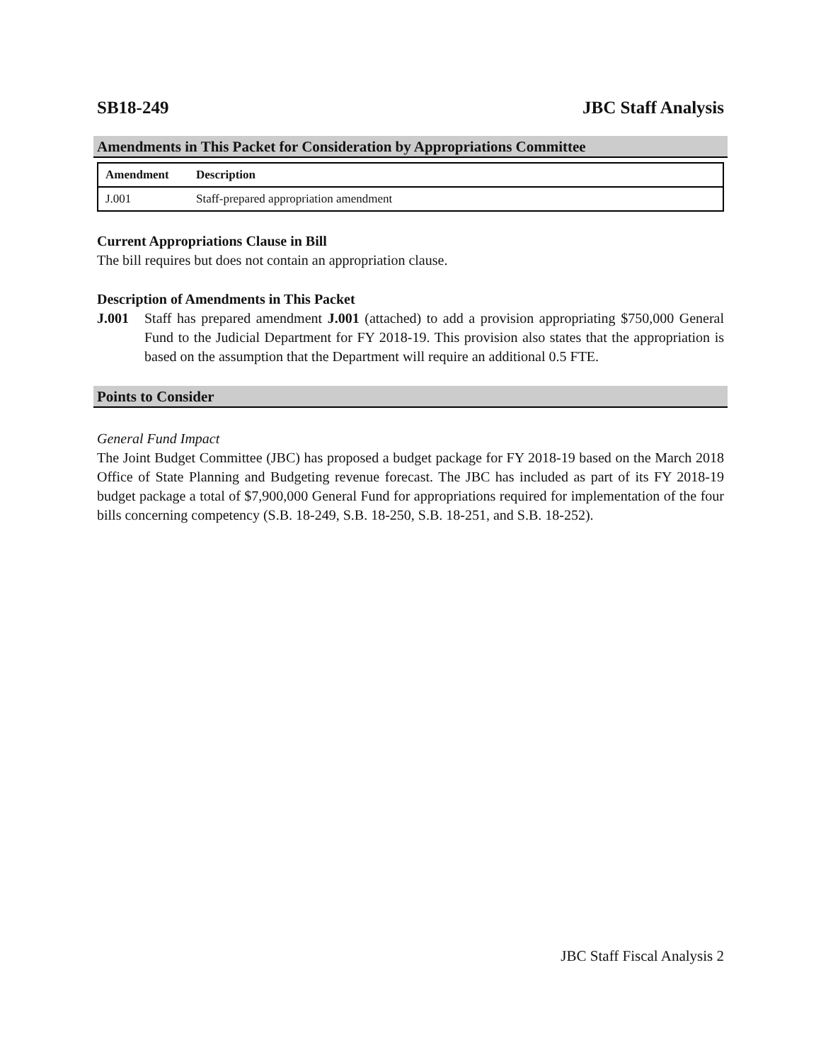SB18-249 JBC Staff Analysis
Amendments in This Packet for Consideration by Appropriations Committee
| Amendment | Description |
| --- | --- |
| J.001 | Staff-prepared appropriation amendment |
Current Appropriations Clause in Bill
The bill requires but does not contain an appropriation clause.
Description of Amendments in This Packet
J.001
Staff has prepared amendment J.001 (attached) to add a provision appropriating $750,000 General Fund to the Judicial Department for FY 2018-19. This provision also states that the appropriation is based on the assumption that the Department will require an additional 0.5 FTE.
Points to Consider
General Fund Impact
The Joint Budget Committee (JBC) has proposed a budget package for FY 2018-19 based on the March 2018 Office of State Planning and Budgeting revenue forecast. The JBC has included as part of its FY 2018-19 budget package a total of $7,900,000 General Fund for appropriations required for implementation of the four bills concerning competency (S.B. 18-249, S.B. 18-250, S.B. 18-251, and S.B. 18-252).
JBC Staff Fiscal Analysis 2